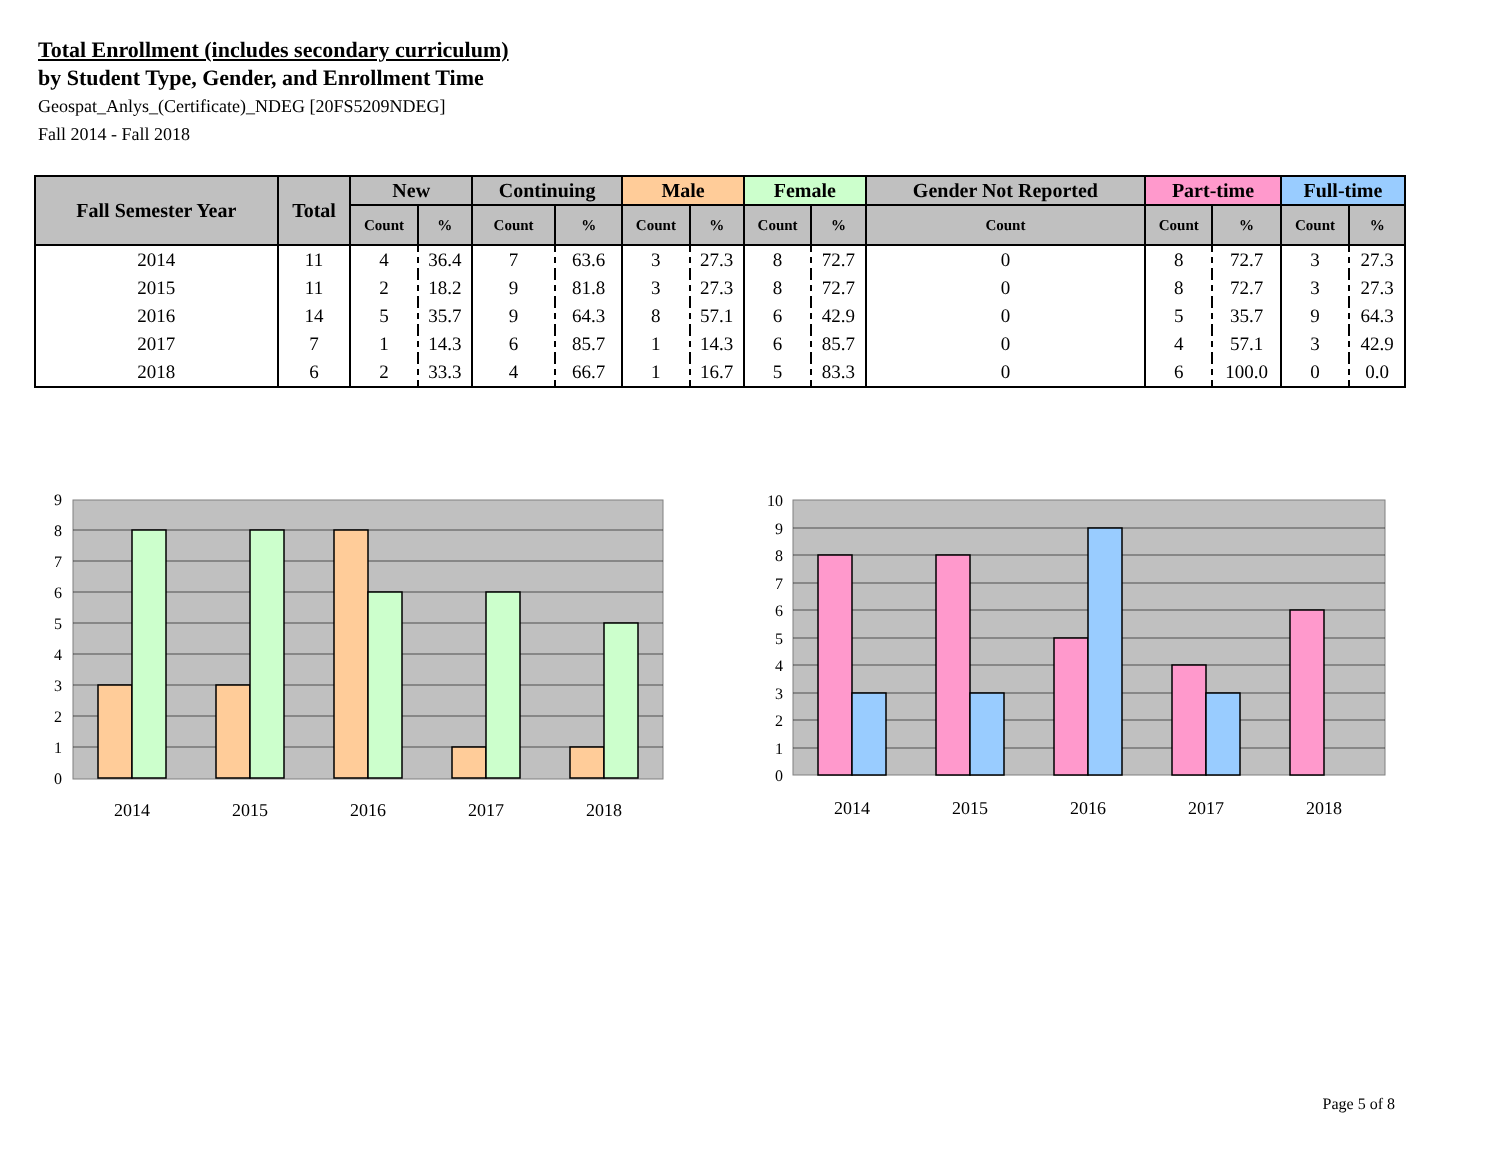Total Enrollment (includes secondary curriculum)
by Student Type, Gender, and Enrollment Time
Geospat_Anlys_(Certificate)_NDEG [20FS5209NDEG]
Fall 2014 - Fall 2018
| Fall Semester Year | Total | New | | Continuing | | Male | | Female | | Gender Not Reported | Part-time | | Full-time | |
| --- | --- | --- | --- | --- | --- | --- | --- | --- | --- | --- | --- | --- | --- | --- |
| | | Count | % | Count | % | Count | % | Count | % | Count | Count | % | Count | % |
| 2014 | 11 | 4 | 36.4 | 7 | 63.6 | 3 | 27.3 | 8 | 72.7 | 0 | 8 | 72.7 | 3 | 27.3 |
| 2015 | 11 | 2 | 18.2 | 9 | 81.8 | 3 | 27.3 | 8 | 72.7 | 0 | 8 | 72.7 | 3 | 27.3 |
| 2016 | 14 | 5 | 35.7 | 9 | 64.3 | 8 | 57.1 | 6 | 42.9 | 0 | 5 | 35.7 | 9 | 64.3 |
| 2017 | 7 | 1 | 14.3 | 6 | 85.7 | 1 | 14.3 | 6 | 85.7 | 0 | 4 | 57.1 | 3 | 42.9 |
| 2018 | 6 | 2 | 33.3 | 4 | 66.7 | 1 | 16.7 | 5 | 83.3 | 0 | 6 | 100.0 | 0 | 0.0 |
9
8
7
6
5
4
3
2
1
0
2014
2015
2016
2017
2018
10
9
8
7
6
5
4
3
2
1
0
2014
2015
2016
2017
2018
Page 5 of 8